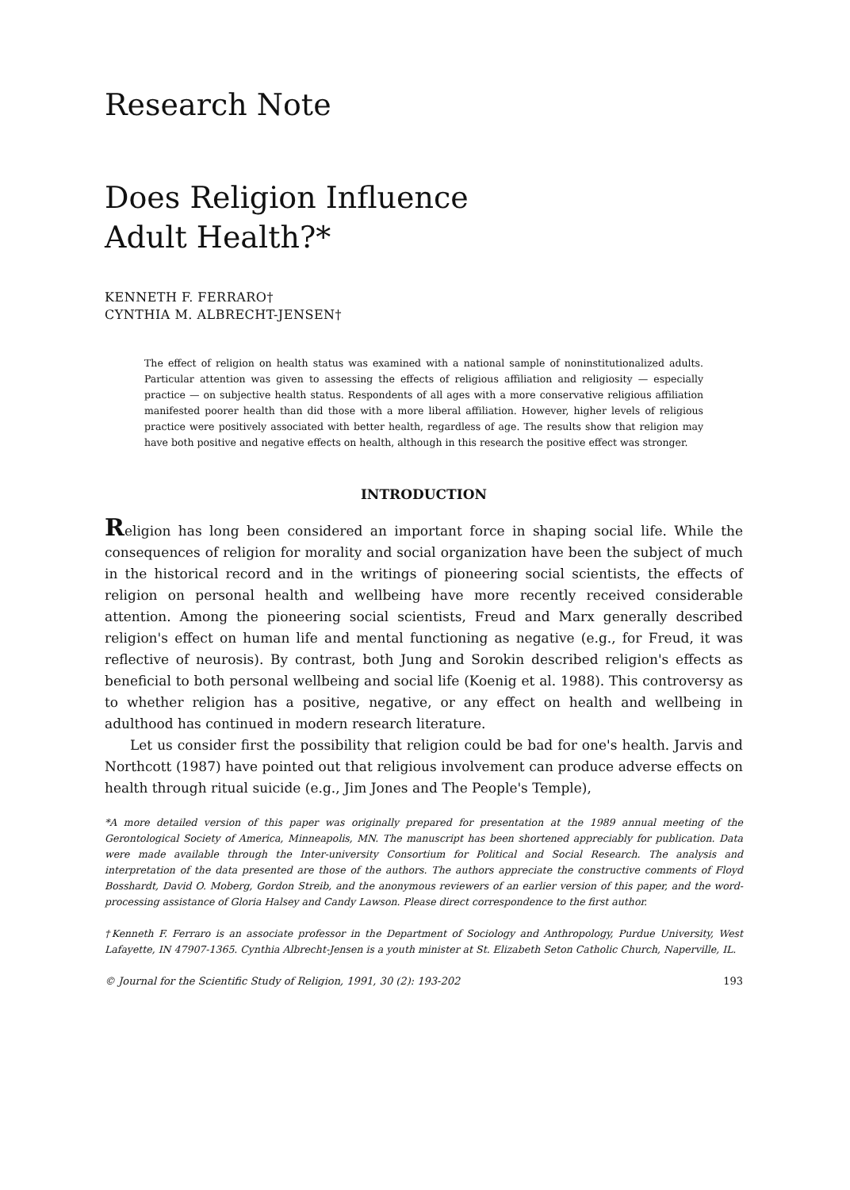Research Note
Does Religion Influence
Adult Health?*
KENNETH F. FERRARO†
CYNTHIA M. ALBRECHT-JENSEN†
The effect of religion on health status was examined with a national sample of noninstitutionalized adults. Particular attention was given to assessing the effects of religious affiliation and religiosity — especially practice — on subjective health status. Respondents of all ages with a more conservative religious affiliation manifested poorer health than did those with a more liberal affiliation. However, higher levels of religious practice were positively associated with better health, regardless of age. The results show that religion may have both positive and negative effects on health, although in this research the positive effect was stronger.
INTRODUCTION
Religion has long been considered an important force in shaping social life. While the consequences of religion for morality and social organization have been the subject of much in the historical record and in the writings of pioneering social scientists, the effects of religion on personal health and wellbeing have more recently received considerable attention. Among the pioneering social scientists, Freud and Marx generally described religion's effect on human life and mental functioning as negative (e.g., for Freud, it was reflective of neurosis). By contrast, both Jung and Sorokin described religion's effects as beneficial to both personal wellbeing and social life (Koenig et al. 1988). This controversy as to whether religion has a positive, negative, or any effect on health and wellbeing in adulthood has continued in modern research literature.
Let us consider first the possibility that religion could be bad for one's health. Jarvis and Northcott (1987) have pointed out that religious involvement can produce adverse effects on health through ritual suicide (e.g., Jim Jones and The People's Temple),
*A more detailed version of this paper was originally prepared for presentation at the 1989 annual meeting of the Gerontological Society of America, Minneapolis, MN. The manuscript has been shortened appreciably for publication. Data were made available through the Inter-university Consortium for Political and Social Research. The analysis and interpretation of the data presented are those of the authors. The authors appreciate the constructive comments of Floyd Bosshardt, David O. Moberg, Gordon Streib, and the anonymous reviewers of an earlier version of this paper, and the word-processing assistance of Gloria Halsey and Candy Lawson. Please direct correspondence to the first author.
†Kenneth F. Ferraro is an associate professor in the Department of Sociology and Anthropology, Purdue University, West Lafayette, IN 47907-1365. Cynthia Albrecht-Jensen is a youth minister at St. Elizabeth Seton Catholic Church, Naperville, IL.
© Journal for the Scientific Study of Religion, 1991, 30 (2): 193-202 193